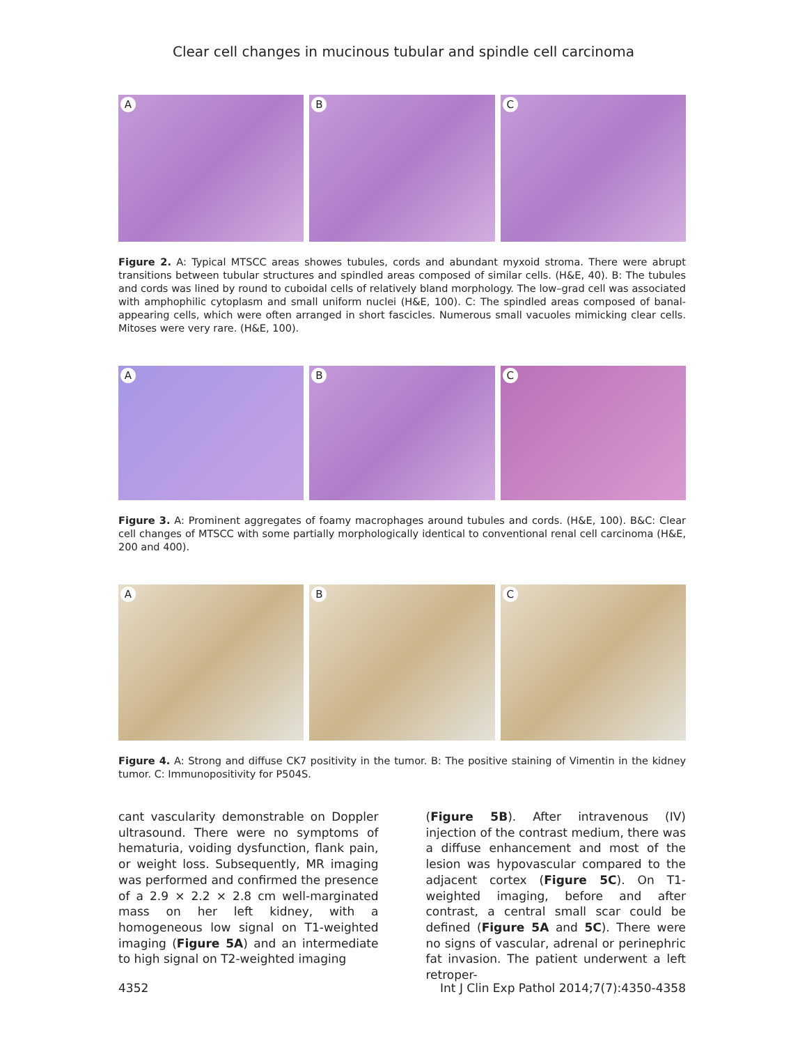Clear cell changes in mucinous tubular and spindle cell carcinoma
A
B
C
Figure 2. A: Typical MTSCC areas showes tubules, cords and abundant myxoid stroma. There were abrupt transitions between tubular structures and spindled areas composed of similar cells. (H&E, 40). B: The tubules and cords was lined by round to cuboidal cells of relatively bland morphology. The low–grad cell was associated with amphophilic cytoplasm and small uniform nuclei (H&E, 100). C: The spindled areas composed of banal-appearing cells, which were often arranged in short fascicles. Numerous small vacuoles mimicking clear cells. Mitoses were very rare. (H&E, 100).
A
B
C
Figure 3. A: Prominent aggregates of foamy macrophages around tubules and cords. (H&E, 100). B&C: Clear cell changes of MTSCC with some partially morphologically identical to conventional renal cell carcinoma (H&E, 200 and 400).
A
B
C
Figure 4. A: Strong and diffuse CK7 positivity in the tumor. B: The positive staining of Vimentin in the kidney tumor. C: Immunopositivity for P504S.
cant vascularity demonstrable on Doppler ultrasound. There were no symptoms of hematuria, voiding dysfunction, flank pain, or weight loss. Subsequently, MR imaging was performed and confirmed the presence of a 2.9 × 2.2 × 2.8 cm well-marginated mass on her left kidney, with a homogeneous low signal on T1-weighted imaging (Figure 5A) and an intermediate to high signal on T2-weighted imaging
(Figure 5B). After intravenous (IV) injection of the contrast medium, there was a diffuse enhancement and most of the lesion was hypovascular compared to the adjacent cortex (Figure 5C). On T1-weighted imaging, before and after contrast, a central small scar could be defined (Figure 5A and 5C). There were no signs of vascular, adrenal or perinephric fat invasion. The patient underwent a left retroper-
4352 Int J Clin Exp Pathol 2014;7(7):4350-4358